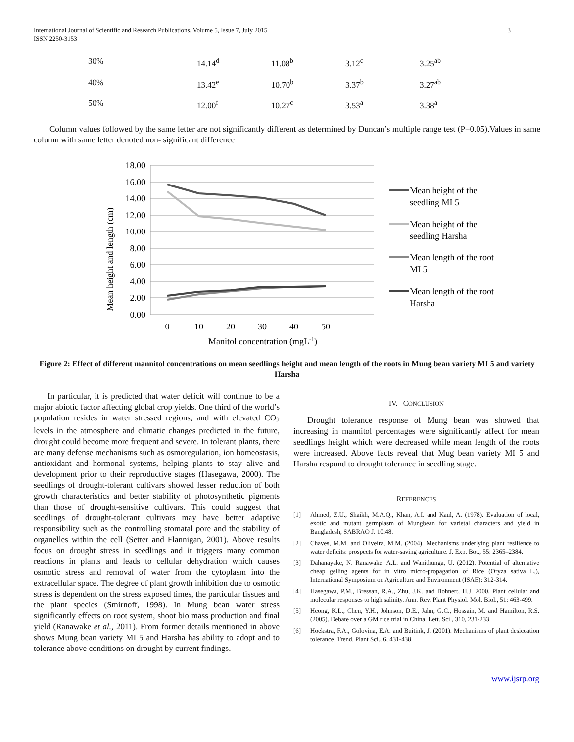International Journal of Scientific and Research Publications, Volume 5, Issue 7, July 2015
ISSN 2250-3153 3
| 30% | 14.14<sup>d</sup> | 11.08<sup>b</sup> | 3.12<sup>c</sup> | 3.25<sup>ab</sup> |
| 40% | 13.42<sup>e</sup> | 10.70<sup>b</sup> | 3.37<sup>b</sup> | 3.27<sup>ab</sup> |
| 50% | 12.00<sup>f</sup> | 10.27<sup>c</sup> | 3.53<sup>a</sup> | 3.38<sup>a</sup> |
Column values followed by the same letter are not significantly different as determined by Duncan’s multiple range test (P=0.05).Values in same column with same letter denoted non- significant difference
Mean height and length (cm)
18.00
16.00
14.00
12.00
10.00
8.00
6.00
4.00
2.00
0.00
0
10
20
30
40
50
Manitol concentration (mgL-1)
Mean height of the
seedling MI 5
Mean height of the
seedling Harsha
Mean length of the root
MI 5
Mean length of the root
Harsha
Figure 2: Effect of different mannitol concentrations on mean seedlings height and mean length of the roots in Mung bean variety MI 5 and variety Harsha
In particular, it is predicted that water deficit will continue to be a major abiotic factor affecting global crop yields. One third of the world’s population resides in water stressed regions, and with elevated CO<sub>2</sub> levels in the atmosphere and climatic changes predicted in the future, drought could become more frequent and severe. In tolerant plants, there are many defense mechanisms such as osmoregulation, ion homeostasis, antioxidant and hormonal systems, helping plants to stay alive and development prior to their reproductive stages (Hasegawa, 2000). The seedlings of drought-tolerant cultivars showed lesser reduction of both growth characteristics and better stability of photosynthetic pigments than those of drought-sensitive cultivars. This could suggest that seedlings of drought-tolerant cultivars may have better adaptive responsibility such as the controlling stomatal pore and the stability of organelles within the cell (Setter and Flannigan, 2001). Above results focus on drought stress in seedlings and it triggers many common reactions in plants and leads to cellular dehydration which causes osmotic stress and removal of water from the cytoplasm into the extracellular space. The degree of plant growth inhibition due to osmotic stress is dependent on the stress exposed times, the particular tissues and the plant species (Smirnoff, 1998). In Mung bean water stress significantly effects on root system, shoot bio mass production and final yield (Ranawake et al., 2011). From former details mentioned in above shows Mung bean variety MI 5 and Harsha has ability to adopt and to tolerance above conditions on drought by current findings.
IV. CONCLUSION
Drought tolerance response of Mung bean was showed that increasing in mannitol percentages were significantly affect for mean seedlings height which were decreased while mean length of the roots were increased. Above facts reveal that Mug bean variety MI 5 and Harsha respond to drought tolerance in seedling stage.
REFERENCES
[1] Ahmed, Z.U., Shaikh, M.A.Q., Khan, A.I. and Kaul, A. (1978). Evaluation of local, exotic and mutant germplasm of Mungbean for varietal characters and yield in Bangladesh, SABRAO J. 10:48.
[2] Chaves, M.M. and Oliveira, M.M. (2004). Mechanisms underlying plant resilience to water deficits: prospects for water-saving agriculture. J. Exp. Bot., 55: 2365–2384.
[3] Dahanayake, N. Ranawake, A.L. and Wanithunga, U. (2012). Potential of alternative cheap gelling agents for in vitro micro-propagation of Rice (Oryza sativa L.), International Symposium on Agriculture and Environment (ISAE): 312-314.
[4] Hasegawa, P.M., Bressan, R.A., Zhu, J.K. and Bohnert, H.J. 2000, Plant cellular and molecular responses to high salinity. Ann. Rev. Plant Physiol. Mol. Biol., 51: 463-499.
[5] Heong, K.L., Chen, Y.H., Johnson, D.E., Jahn, G.C., Hossain, M. and Hamilton, R.S. (2005). Debate over a GM rice trial in China. Lett. Sci., 310, 231-233.
[6] Hoekstra, F.A., Golovina, E.A. and Buitink, J. (2001). Mechanisms of plant desiccation tolerance. Trend. Plant Sci., 6, 431-438.
www.ijsrp.org